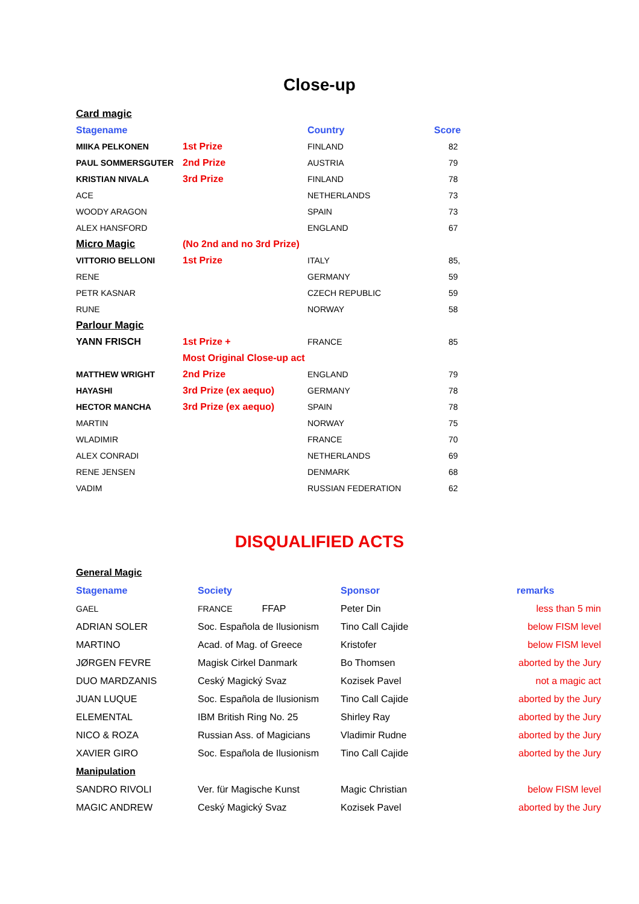Close-up
| Card magic | | | |
| Stagename | | Country | Score |
| MIIKA PELKONEN | 1st Prize | FINLAND | 82 |
| PAUL SOMMERSGUTER | 2nd Prize | AUSTRIA | 79 |
| KRISTIAN NIVALA | 3rd Prize | FINLAND | 78 |
| ACE | | NETHERLANDS | 73 |
| WOODY ARAGON | | SPAIN | 73 |
| ALEX HANSFORD | | ENGLAND | 67 |
| Micro Magic | (No 2nd and no 3rd Prize) | | |
| VITTORIO BELLONI | 1st Prize | ITALY | 85, |
| RENE | | GERMANY | 59 |
| PETR KASNAR | | CZECH REPUBLIC | 59 |
| RUNE | | NORWAY | 58 |
| Parlour Magic | | | |
| YANN FRISCH | 1st Prize + | FRANCE | 85 |
| | Most Original Close-up act | | |
| MATTHEW WRIGHT | 2nd Prize | ENGLAND | 79 |
| HAYASHI | 3rd Prize (ex aequo) | GERMANY | 78 |
| HECTOR MANCHA | 3rd Prize (ex aequo) | SPAIN | 78 |
| MARTIN | | NORWAY | 75 |
| WLADIMIR | | FRANCE | 70 |
| ALEX CONRADI | | NETHERLANDS | 69 |
| RENE JENSEN | | DENMARK | 68 |
| VADIM | | RUSSIAN FEDERATION | 62 |
DISQUALIFIED ACTS
| General Magic | | | |
| Stagename | Society | Sponsor | remarks |
| GAEL | FRANCE FFAP | Peter Din | less than 5 min |
| ADRIAN SOLER | Soc. Española de Ilusionism | Tino Call Cajide | below FISM level |
| MARTINO | Acad. of Mag. of Greece | Kristofer | below FISM level |
| JØRGEN FEVRE | Magisk Cirkel Danmark | Bo Thomsen | aborted by the Jury |
| DUO MARDZANIS | Ceský Magický Svaz | Kozisek Pavel | not a magic act |
| JUAN LUQUE | Soc. Española de Ilusionism | Tino Call Cajide | aborted by the Jury |
| ELEMENTAL | IBM British Ring No. 25 | Shirley Ray | aborted by the Jury |
| NICO & ROZA | Russian Ass. of Magicians | Vladimir Rudne | aborted by the Jury |
| XAVIER GIRO | Soc. Española de Ilusionism | Tino Call Cajide | aborted by the Jury |
| Manipulation | | | |
| SANDRO RIVOLI | Ver. für Magische Kunst | Magic Christian | below FISM level |
| MAGIC ANDREW | Ceský Magický Svaz | Kozisek Pavel | aborted by the Jury |